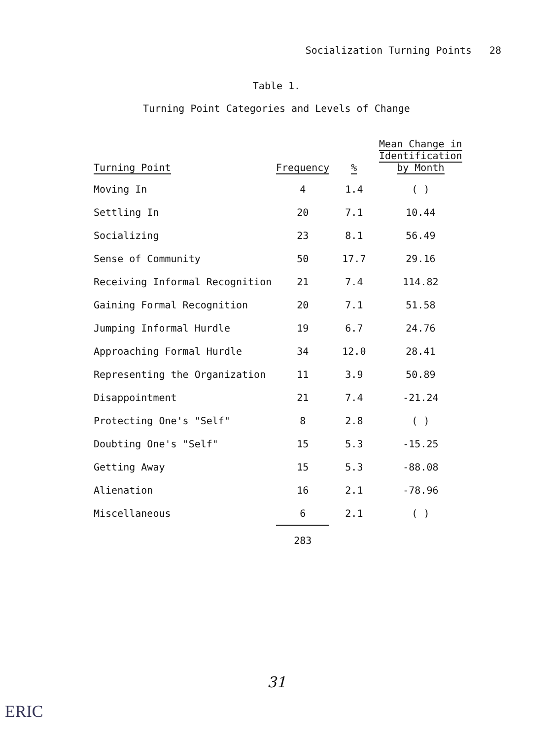Socialization Turning Points 28
Table 1.
Turning Point Categories and Levels of Change
| Turning Point | Frequency | % | Mean Change in Identification by Month |
| --- | --- | --- | --- |
| Moving In | 4 | 1.4 | ( ) |
| Settling In | 20 | 7.1 | 10.44 |
| Socializing | 23 | 8.1 | 56.49 |
| Sense of Community | 50 | 17.7 | 29.16 |
| Receiving Informal Recognition | 21 | 7.4 | 114.82 |
| Gaining Formal Recognition | 20 | 7.1 | 51.58 |
| Jumping Informal Hurdle | 19 | 6.7 | 24.76 |
| Approaching Formal Hurdle | 34 | 12.0 | 28.41 |
| Representing the Organization | 11 | 3.9 | 50.89 |
| Disappointment | 21 | 7.4 | -21.24 |
| Protecting One's "Self" | 8 | 2.8 | ( ) |
| Doubting One's "Self" | 15 | 5.3 | -15.25 |
| Getting Away | 15 | 5.3 | -88.08 |
| Alienation | 16 | 2.1 | -78.96 |
| Miscellaneous | 6 | 2.1 | ( ) |
| | 283 | | |
31
ERIC